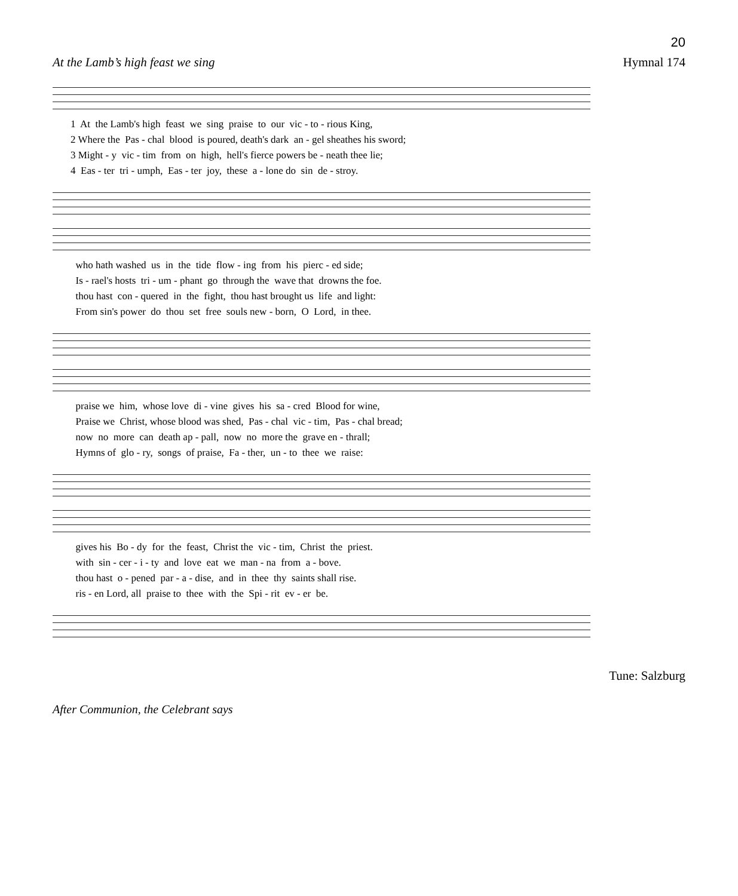20
At the Lamb’s high feast we sing Hymnal 174
1 At the Lamb's high feast we sing praise to our vic - to - rious King, 2 Where the Pas - chal blood is poured, death's dark an - gel sheathes his sword; 3 Might - y vic - tim from on high, hell's fierce powers be - neath thee lie; 4 Eas - ter tri - umph, Eas - ter joy, these a - lone do sin de - stroy.
who hath washed us in the tide flow - ing from his pierc - ed side; Is - rael's hosts tri - um - phant go through the wave that drowns the foe. thou hast con - quered in the fight, thou hast brought us life and light: From sin's power do thou set free souls new - born, O Lord, in thee.
praise we him, whose love di - vine gives his sa - cred Blood for wine, Praise we Christ, whose blood was shed, Pas - chal vic - tim, Pas - chal bread; now no more can death ap - pall, now no more the grave en - thrall; Hymns of glo - ry, songs of praise, Fa - ther, un - to thee we raise:
gives his Bo - dy for the feast, Christ the vic - tim, Christ the priest. with sin - cer - i - ty and love eat we man - na from a - bove. thou hast o - pened par - a - dise, and in thee thy saints shall rise. ris - en Lord, all praise to thee with the Spi - rit ev - er be.
Tune: Salzburg
After Communion, the Celebrant says